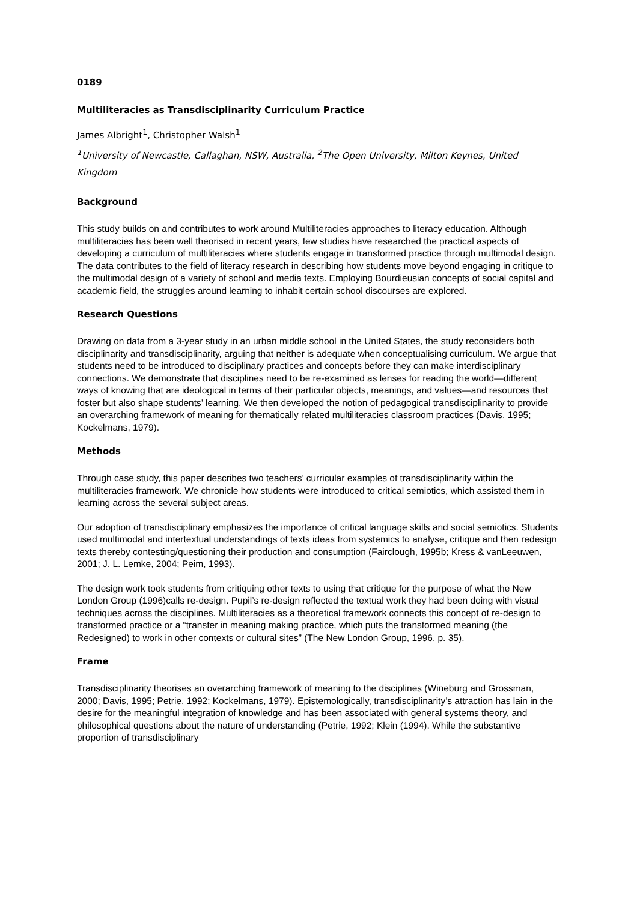0189
Multiliteracies as Transdisciplinarity Curriculum Practice
James Albright<sup>1</sup>, Christopher Walsh<sup>1</sup>
<sup>1</sup> University of Newcastle, Callaghan, NSW, Australia, <sup>2</sup>The Open University, Milton Keynes, United Kingdom
Background
This study builds on and contributes to work around Multiliteracies approaches to literacy education. Although multiliteracies has been well theorised in recent years, few studies have researched the practical aspects of developing a curriculum of multiliteracies where students engage in transformed practice through multimodal design. The data contributes to the field of literacy research in describing how students move beyond engaging in critique to the multimodal design of a variety of school and media texts. Employing Bourdieusian concepts of social capital and academic field, the struggles around learning to inhabit certain school discourses are explored.
Research Questions
Drawing on data from a 3-year study in an urban middle school in the United States, the study reconsiders both disciplinarity and transdisciplinarity, arguing that neither is adequate when conceptualising curriculum. We argue that students need to be introduced to disciplinary practices and concepts before they can make interdisciplinary connections. We demonstrate that disciplines need to be re-examined as lenses for reading the world—different ways of knowing that are ideological in terms of their particular objects, meanings, and values—and resources that foster but also shape students’ learning. We then developed the notion of pedagogical transdisciplinarity to provide an overarching framework of meaning for thematically related multiliteracies classroom practices (Davis, 1995; Kockelmans, 1979).
Methods
Through case study, this paper describes two teachers’ curricular examples of transdisciplinarity within the multiliteracies framework. We chronicle how students were introduced to critical semiotics, which assisted them in learning across the several subject areas.
Our adoption of transdisciplinary emphasizes the importance of critical language skills and social semiotics. Students used multimodal and intertextual understandings of texts ideas from systemics to analyse, critique and then redesign texts thereby contesting/questioning their production and consumption (Fairclough, 1995b; Kress & vanLeeuwen, 2001; J. L. Lemke, 2004; Peim, 1993).
The design work took students from critiquing other texts to using that critique for the purpose of what the New London Group (1996)calls re-design. Pupil’s re-design reflected the textual work they had been doing with visual techniques across the disciplines. Multiliteracies as a theoretical framework connects this concept of re-design to transformed practice or a “transfer in meaning making practice, which puts the transformed meaning (the Redesigned) to work in other contexts or cultural sites” (The New London Group, 1996, p. 35).
Frame
Transdisciplinarity theorises an overarching framework of meaning to the disciplines (Wineburg and Grossman, 2000; Davis, 1995; Petrie, 1992; Kockelmans, 1979). Epistemologically, transdisciplinarity’s attraction has lain in the desire for the meaningful integration of knowledge and has been associated with general systems theory, and philosophical questions about the nature of understanding (Petrie, 1992; Klein (1994). While the substantive proportion of transdisciplinary